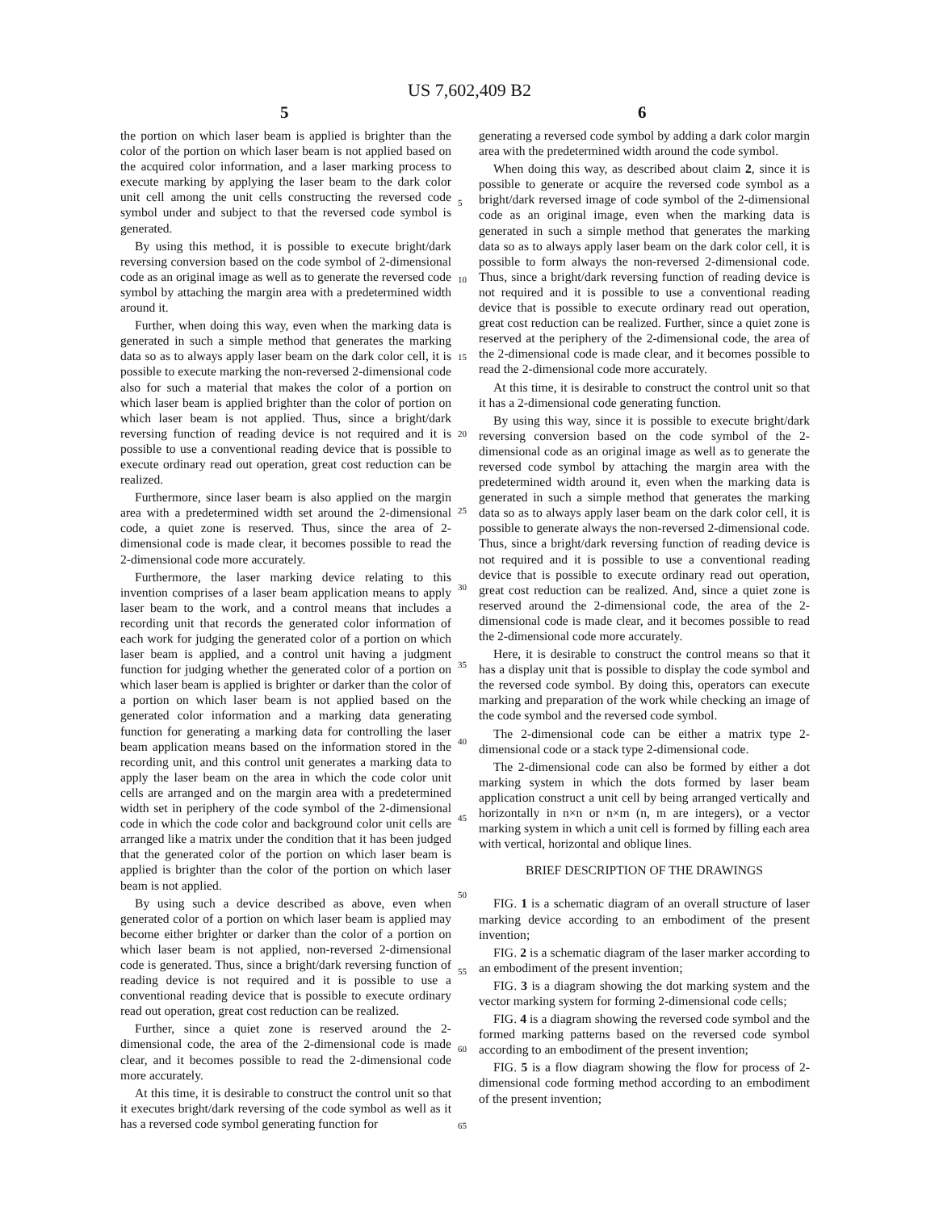US 7,602,409 B2
5 6
the portion on which laser beam is applied is brighter than the color of the portion on which laser beam is not applied based on the acquired color information, and a laser marking process to execute marking by applying the laser beam to the dark color unit cell among the unit cells constructing the reversed code symbol under and subject to that the reversed code symbol is generated.
By using this method, it is possible to execute bright/dark reversing conversion based on the code symbol of 2-dimensional code as an original image as well as to generate the reversed code symbol by attaching the margin area with a predetermined width around it.
Further, when doing this way, even when the marking data is generated in such a simple method that generates the marking data so as to always apply laser beam on the dark color cell, it is possible to execute marking the non-reversed 2-dimensional code also for such a material that makes the color of a portion on which laser beam is applied brighter than the color of portion on which laser beam is not applied. Thus, since a bright/dark reversing function of reading device is not required and it is possible to use a conventional reading device that is possible to execute ordinary read out operation, great cost reduction can be realized.
Furthermore, since laser beam is also applied on the margin area with a predetermined width set around the 2-dimensional code, a quiet zone is reserved. Thus, since the area of 2-dimensional code is made clear, it becomes possible to read the 2-dimensional code more accurately.
Furthermore, the laser marking device relating to this invention comprises of a laser beam application means to apply laser beam to the work, and a control means that includes a recording unit that records the generated color information of each work for judging the generated color of a portion on which laser beam is applied, and a control unit having a judgment function for judging whether the generated color of a portion on which laser beam is applied is brighter or darker than the color of a portion on which laser beam is not applied based on the generated color information and a marking data generating function for generating a marking data for controlling the laser beam application means based on the information stored in the recording unit, and this control unit generates a marking data to apply the laser beam on the area in which the code color unit cells are arranged and on the margin area with a predetermined width set in periphery of the code symbol of the 2-dimensional code in which the code color and background color unit cells are arranged like a matrix under the condition that it has been judged that the generated color of the portion on which laser beam is applied is brighter than the color of the portion on which laser beam is not applied.
By using such a device described as above, even when generated color of a portion on which laser beam is applied may become either brighter or darker than the color of a portion on which laser beam is not applied, non-reversed 2-dimensional code is generated. Thus, since a bright/dark reversing function of reading device is not required and it is possible to use a conventional reading device that is possible to execute ordinary read out operation, great cost reduction can be realized.
Further, since a quiet zone is reserved around the 2-dimensional code, the area of the 2-dimensional code is made clear, and it becomes possible to read the 2-dimensional code more accurately.
At this time, it is desirable to construct the control unit so that it executes bright/dark reversing of the code symbol as well as it has a reversed code symbol generating function for
5
10
15
20
25
30
35
40
45
50
55
60
65
generating a reversed code symbol by adding a dark color margin area with the predetermined width around the code symbol.
When doing this way, as described about claim 2, since it is possible to generate or acquire the reversed code symbol as a bright/dark reversed image of code symbol of the 2-dimensional code as an original image, even when the marking data is generated in such a simple method that generates the marking data so as to always apply laser beam on the dark color cell, it is possible to form always the non-reversed 2-dimensional code. Thus, since a bright/dark reversing function of reading device is not required and it is possible to use a conventional reading device that is possible to execute ordinary read out operation, great cost reduction can be realized. Further, since a quiet zone is reserved at the periphery of the 2-dimensional code, the area of the 2-dimensional code is made clear, and it becomes possible to read the 2-dimensional code more accurately.
At this time, it is desirable to construct the control unit so that it has a 2-dimensional code generating function.
By using this way, since it is possible to execute bright/dark reversing conversion based on the code symbol of the 2-dimensional code as an original image as well as to generate the reversed code symbol by attaching the margin area with the predetermined width around it, even when the marking data is generated in such a simple method that generates the marking data so as to always apply laser beam on the dark color cell, it is possible to generate always the non-reversed 2-dimensional code. Thus, since a bright/dark reversing function of reading device is not required and it is possible to use a conventional reading device that is possible to execute ordinary read out operation, great cost reduction can be realized. And, since a quiet zone is reserved around the 2-dimensional code, the area of the 2-dimensional code is made clear, and it becomes possible to read the 2-dimensional code more accurately.
Here, it is desirable to construct the control means so that it has a display unit that is possible to display the code symbol and the reversed code symbol. By doing this, operators can execute marking and preparation of the work while checking an image of the code symbol and the reversed code symbol.
The 2-dimensional code can be either a matrix type 2-dimensional code or a stack type 2-dimensional code.
The 2-dimensional code can also be formed by either a dot marking system in which the dots formed by laser beam application construct a unit cell by being arranged vertically and horizontally in n×n or n×m (n, m are integers), or a vector marking system in which a unit cell is formed by filling each area with vertical, horizontal and oblique lines.
BRIEF DESCRIPTION OF THE DRAWINGS
FIG. 1 is a schematic diagram of an overall structure of laser marking device according to an embodiment of the present invention;
FIG. 2 is a schematic diagram of the laser marker according to an embodiment of the present invention;
FIG. 3 is a diagram showing the dot marking system and the vector marking system for forming 2-dimensional code cells;
FIG. 4 is a diagram showing the reversed code symbol and the formed marking patterns based on the reversed code symbol according to an embodiment of the present invention;
FIG. 5 is a flow diagram showing the flow for process of 2-dimensional code forming method according to an embodiment of the present invention;